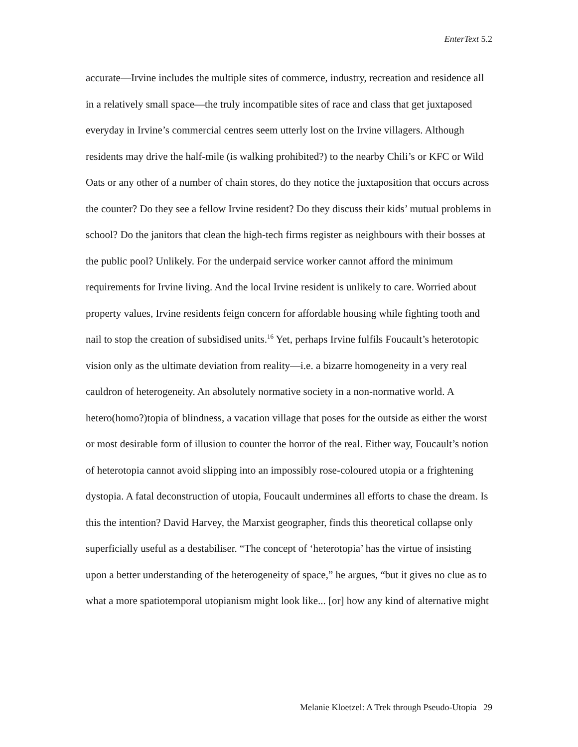EnterText 5.2
accurate—Irvine includes the multiple sites of commerce, industry, recreation and residence all in a relatively small space—the truly incompatible sites of race and class that get juxtaposed everyday in Irvine’s commercial centres seem utterly lost on the Irvine villagers. Although residents may drive the half-mile (is walking prohibited?) to the nearby Chili’s or KFC or Wild Oats or any other of a number of chain stores, do they notice the juxtaposition that occurs across the counter? Do they see a fellow Irvine resident? Do they discuss their kids’ mutual problems in school? Do the janitors that clean the high-tech firms register as neighbours with their bosses at the public pool? Unlikely. For the underpaid service worker cannot afford the minimum requirements for Irvine living. And the local Irvine resident is unlikely to care. Worried about property values, Irvine residents feign concern for affordable housing while fighting tooth and nail to stop the creation of subsidised units.<sup>16</sup> Yet, perhaps Irvine fulfils Foucault’s heterotopic vision only as the ultimate deviation from reality—i.e. a bizarre homogeneity in a very real cauldron of heterogeneity. An absolutely normative society in a non-normative world. A hetero(homo?)topia of blindness, a vacation village that poses for the outside as either the worst or most desirable form of illusion to counter the horror of the real. Either way, Foucault’s notion of heterotopia cannot avoid slipping into an impossibly rose-coloured utopia or a frightening dystopia. A fatal deconstruction of utopia, Foucault undermines all efforts to chase the dream. Is this the intention? David Harvey, the Marxist geographer, finds this theoretical collapse only superficially useful as a destabiliser. “The concept of ‘heterotopia’ has the virtue of insisting upon a better understanding of the heterogeneity of space,” he argues, “but it gives no clue as to what a more spatiotemporal utopianism might look like... [or] how any kind of alternative might
Melanie Kloetzel: A Trek through Pseudo-Utopia 29